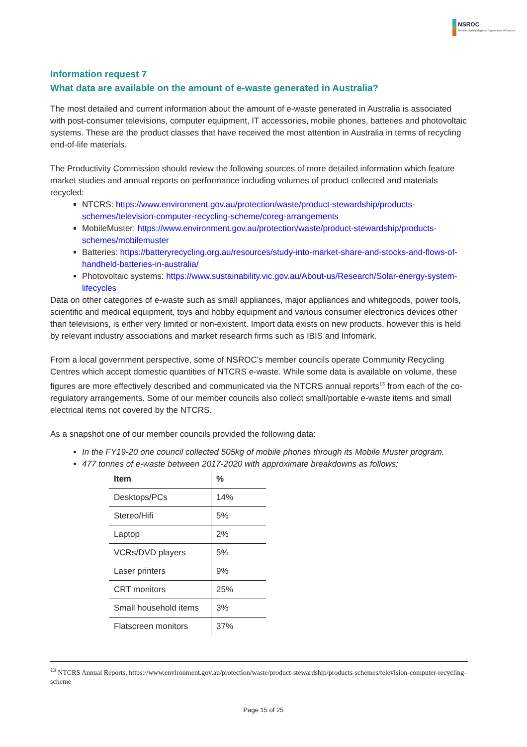NSROC
Northern Sydney Regional Organisation of Councils
Information request 7
What data are available on the amount of e-waste generated in Australia?
The most detailed and current information about the amount of e-waste generated in Australia is associated with post-consumer televisions, computer equipment, IT accessories, mobile phones, batteries and photovoltaic systems. These are the product classes that have received the most attention in Australia in terms of recycling end-of-life materials.
The Productivity Commission should review the following sources of more detailed information which feature market studies and annual reports on performance including volumes of product collected and materials recycled:
NTCRS: https://www.environment.gov.au/protection/waste/product-stewardship/products-schemes/television-computer-recycling-scheme/coreg-arrangements
MobileMuster: https://www.environment.gov.au/protection/waste/product-stewardship/products-schemes/mobilemuster
Batteries: https://batteryrecycling.org.au/resources/study-into-market-share-and-stocks-and-flows-of-handheld-batteries-in-australia/
Photovoltaic systems: https://www.sustainability.vic.gov.au/About-us/Research/Solar-energy-system-lifecycles
Data on other categories of e-waste such as small appliances, major appliances and whitegoods, power tools, scientific and medical equipment, toys and hobby equipment and various consumer electronics devices other than televisions, is either very limited or non-existent. Import data exists on new products, however this is held by relevant industry associations and market research firms such as IBIS and Infomark.
From a local government perspective, some of NSROC’s member councils operate Community Recycling Centres which accept domestic quantities of NTCRS e-waste. While some data is available on volume, these figures are more effectively described and communicated via the NTCRS annual reports<sup>13</sup> from each of the co-regulatory arrangements. Some of our member councils also collect small/portable e-waste items and small electrical items not covered by the NTCRS.
As a snapshot one of our member councils provided the following data:
In the FY19-20 one council collected 505kg of mobile phones through its Mobile Muster program.
477 tonnes of e-waste between 2017-2020 with approximate breakdowns as follows:
| Item | % |
| --- | --- |
| Desktops/PCs | 14% |
| Stereo/Hifi | 5% |
| Laptop | 2% |
| VCRs/DVD players | 5% |
| Laser printers | 9% |
| CRT monitors | 25% |
| Small household items | 3% |
| Flatscreen monitors | 37% |
<sup>13</sup> NTCRS Annual Reports, https://www.environment.gov.au/protection/waste/product-stewardship/products-schemes/television-computer-recycling-scheme
Page 15 of 25